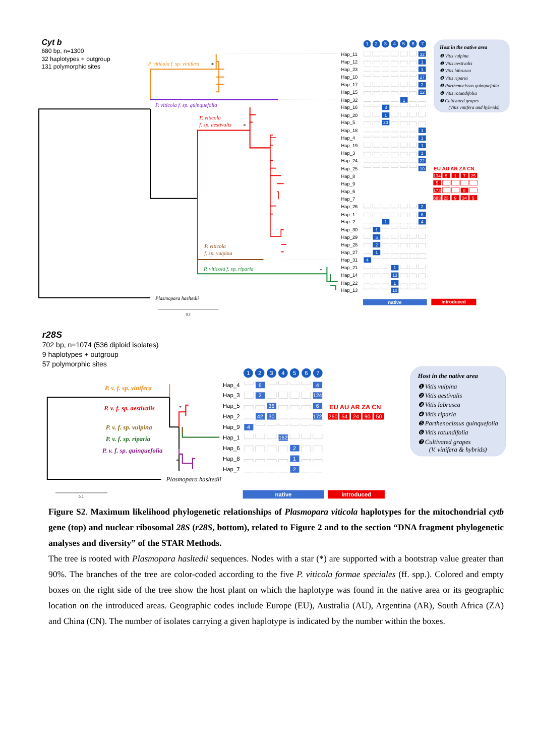Cyt b
680 bp, n=1300
32 haplotypes + outgroup
131 polymorphic sites
P. viticola f. sp. vinifera
*
P. viticola f. sp. quinquefolia
P. viticola
f. sp. aestivalis
*
P. viticola
f. sp. vulpina
P. viticola f. sp. riparia
*
Plasmopara hasltedii
0.2
1
2
3
4
5
6
7
Hap_11
Hap_12
Hap_23
Hap_10
Hap_17
Hap_15
Hap_32
Hap_16
Hap_20
Hap_5
Hap_18
Hap_4
Hap_19
Hap_3
Hap_24
Hap_25
Hap_8
Hap_9
Hap_6
Hap_7
Hap_26
Hap_1
Hap_2
Hap_30
Hap_29
Hap_28
Hap_27
Hap_31
Hap_21
Hap_14
Hap_22
Hap_13
32
1
1
27
2
12
1
3
1
23
1
1
1
1
22
10
2
6
1
4
1
5
2
1
4
1
13
1
10
EU AU AR ZA CN
134
5
1
7
25
5
173
6
683
23
9
34
5
native
introduced
Host in the native area
❶ Vitis vulpina
❷ Vitis aestivalis
❸ Vitis labrusca
❹ Vitis riparia
❺ Parthenocissus quinquefolia
❻ Vitis rotundifolia
❼ Cultivated grapes
(Vitis vinifera and hybrids)
r28S
702 bp, n=1074 (536 diploid isolates)
9 haplotypes + outgroup
57 polymorphic sites
P. v. f. sp. vinifera
P. v. f. sp. aestivalis
P. v. f. sp. vulpina
P. v. f. sp. riparia
P. v. f. sp. quinquefolia
*
*
Plasmopara hasltedii
0.2
1
2
3
4
5
6
7
Hap_4
Hap_3
Hap_5
Hap_2
Hap_9
Hap_1
Hap_6
Hap_8
Hap_7
6
4
2
124
36
6
42
30
172
4
162
2
1
2
EU AU AR ZA CN
260
54
24
90
50
native
introduced
Host in the native area
❶ Vitis vulpina
❷ Vitis aestivalis
❸ Vitis labrusca
❹ Vitis riparia
❺ Parthenocissus quinquefolia
❻ Vitis rotundifolia
❼ Cultivated grapes
(V. vinifera & hybrids)
Figure S2. Maximum likelihood phylogenetic relationships of Plasmopara viticola haplotypes for the mitochondrial cytb gene (top) and nuclear ribosomal 28S (r28S, bottom), related to Figure 2 and to the section “DNA fragment phylogenetic analyses and diversity” of the STAR Methods.
The tree is rooted with Plasmopara hasltedii sequences. Nodes with a star (*) are supported with a bootstrap value greater than 90%. The branches of the tree are color-coded according to the five P. viticola formae speciales (ff. spp.). Colored and empty boxes on the right side of the tree show the host plant on which the haplotype was found in the native area or its geographic location on the introduced areas. Geographic codes include Europe (EU), Australia (AU), Argentina (AR), South Africa (ZA) and China (CN). The number of isolates carrying a given haplotype is indicated by the number within the boxes.